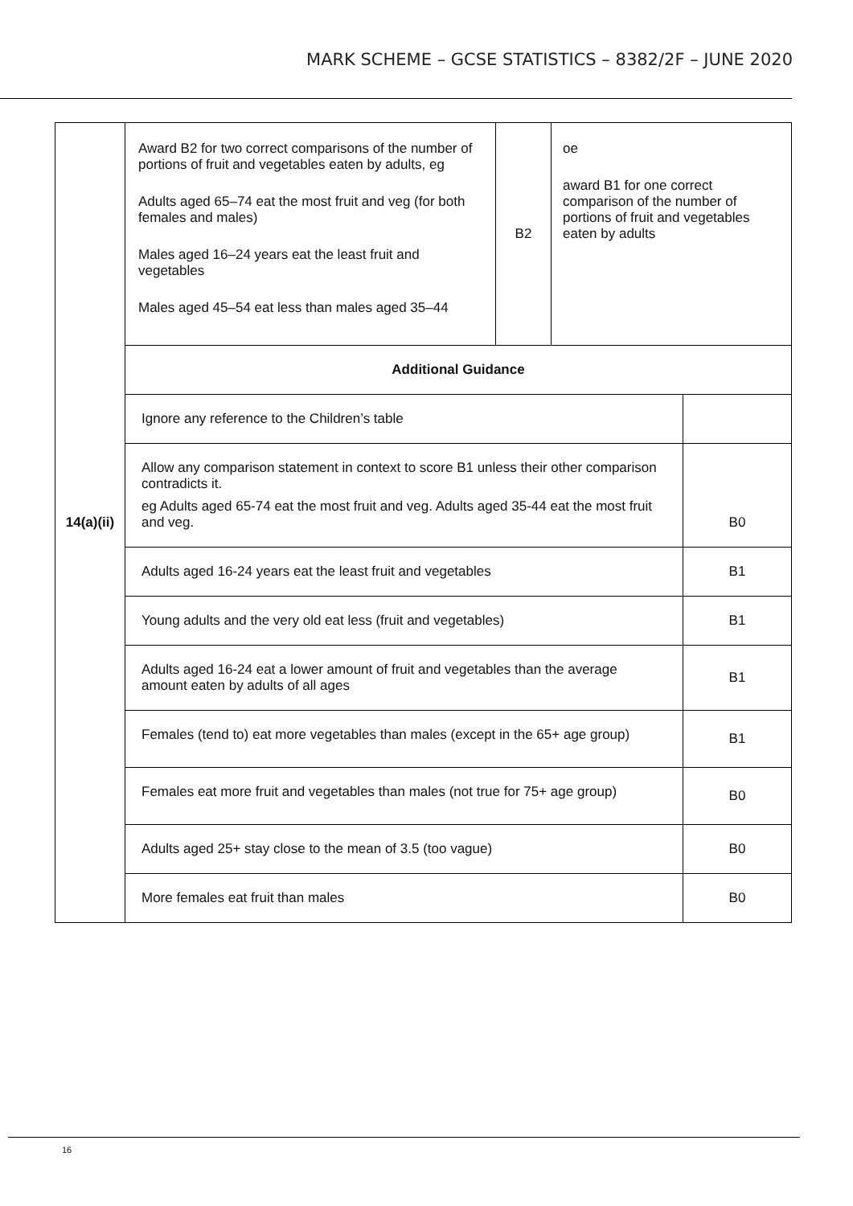MARK SCHEME – GCSE STATISTICS – 8382/2F – JUNE 2020
| 14(a)(ii) | Award B2 for two correct comparisons of the number of portions of fruit and vegetables eaten by adults, eg Adults aged 65–74 eat the most fruit and veg (for both females and males) Males aged 16–24 years eat the least fruit and vegetables Males aged 45–54 eat less than males aged 35–44 | B2 | oe award B1 for one correct comparison of the number of portions of fruit and vegetables eaten by adults |
| | / Additional Guidance / / / Ignore any reference to the Children’s table / / / Allow any comparison statement in context to score B1 unless their other comparison contradicts it. eg Adults aged 65-74 eat the most fruit and veg. Adults aged 35-44 eat the most fruit and veg. / B0 / / Adults aged 16-24 years eat the least fruit and vegetables / B1 / / Young adults and the very old eat less (fruit and vegetables) / B1 / / Adults aged 16-24 eat a lower amount of fruit and vegetables than the average amount eaten by adults of all ages / B1 / / Females (tend to) eat more vegetables than males (except in the 65+ age group) / B1 / / Females eat more fruit and vegetables than males (not true for 75+ age group) / B0 / / Adults aged 25+ stay close to the mean of 3.5 (too vague) / B0 / / More females eat fruit than males / B0 / | | |
16